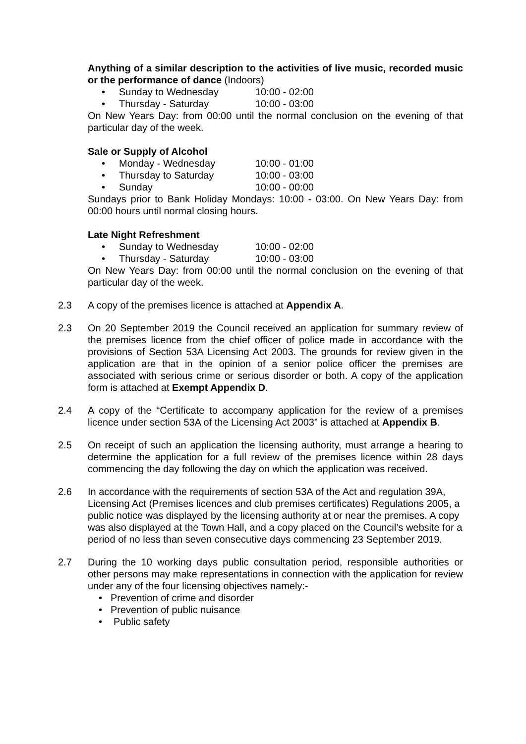Anything of a similar description to the activities of live music, recorded music or the performance of dance (Indoors)
• Sunday to Wednesday 10:00 - 02:00
• Thursday - Saturday 10:00 - 03:00
On New Years Day: from 00:00 until the normal conclusion on the evening of that particular day of the week.
Sale or Supply of Alcohol
• Monday - Wednesday 10:00 - 01:00
• Thursday to Saturday 10:00 - 03:00
• Sunday 10:00 - 00:00
Sundays prior to Bank Holiday Mondays: 10:00 - 03:00. On New Years Day: from 00:00 hours until normal closing hours.
Late Night Refreshment
• Sunday to Wednesday 10:00 - 02:00
• Thursday - Saturday 10:00 - 03:00
On New Years Day: from 00:00 until the normal conclusion on the evening of that particular day of the week.
2.3 A copy of the premises licence is attached at Appendix A.
2.3 On 20 September 2019 the Council received an application for summary review of the premises licence from the chief officer of police made in accordance with the provisions of Section 53A Licensing Act 2003. The grounds for review given in the application are that in the opinion of a senior police officer the premises are associated with serious crime or serious disorder or both. A copy of the application form is attached at Exempt Appendix D.
2.4 A copy of the “Certificate to accompany application for the review of a premises licence under section 53A of the Licensing Act 2003” is attached at Appendix B.
2.5 On receipt of such an application the licensing authority, must arrange a hearing to determine the application for a full review of the premises licence within 28 days commencing the day following the day on which the application was received.
2.6 In accordance with the requirements of section 53A of the Act and regulation 39A, Licensing Act (Premises licences and club premises certificates) Regulations 2005, a public notice was displayed by the licensing authority at or near the premises. A copy was also displayed at the Town Hall, and a copy placed on the Council’s website for a period of no less than seven consecutive days commencing 23 September 2019.
2.7 During the 10 working days public consultation period, responsible authorities or other persons may make representations in connection with the application for review under any of the four licensing objectives namely:-
• Prevention of crime and disorder
• Prevention of public nuisance
• Public safety